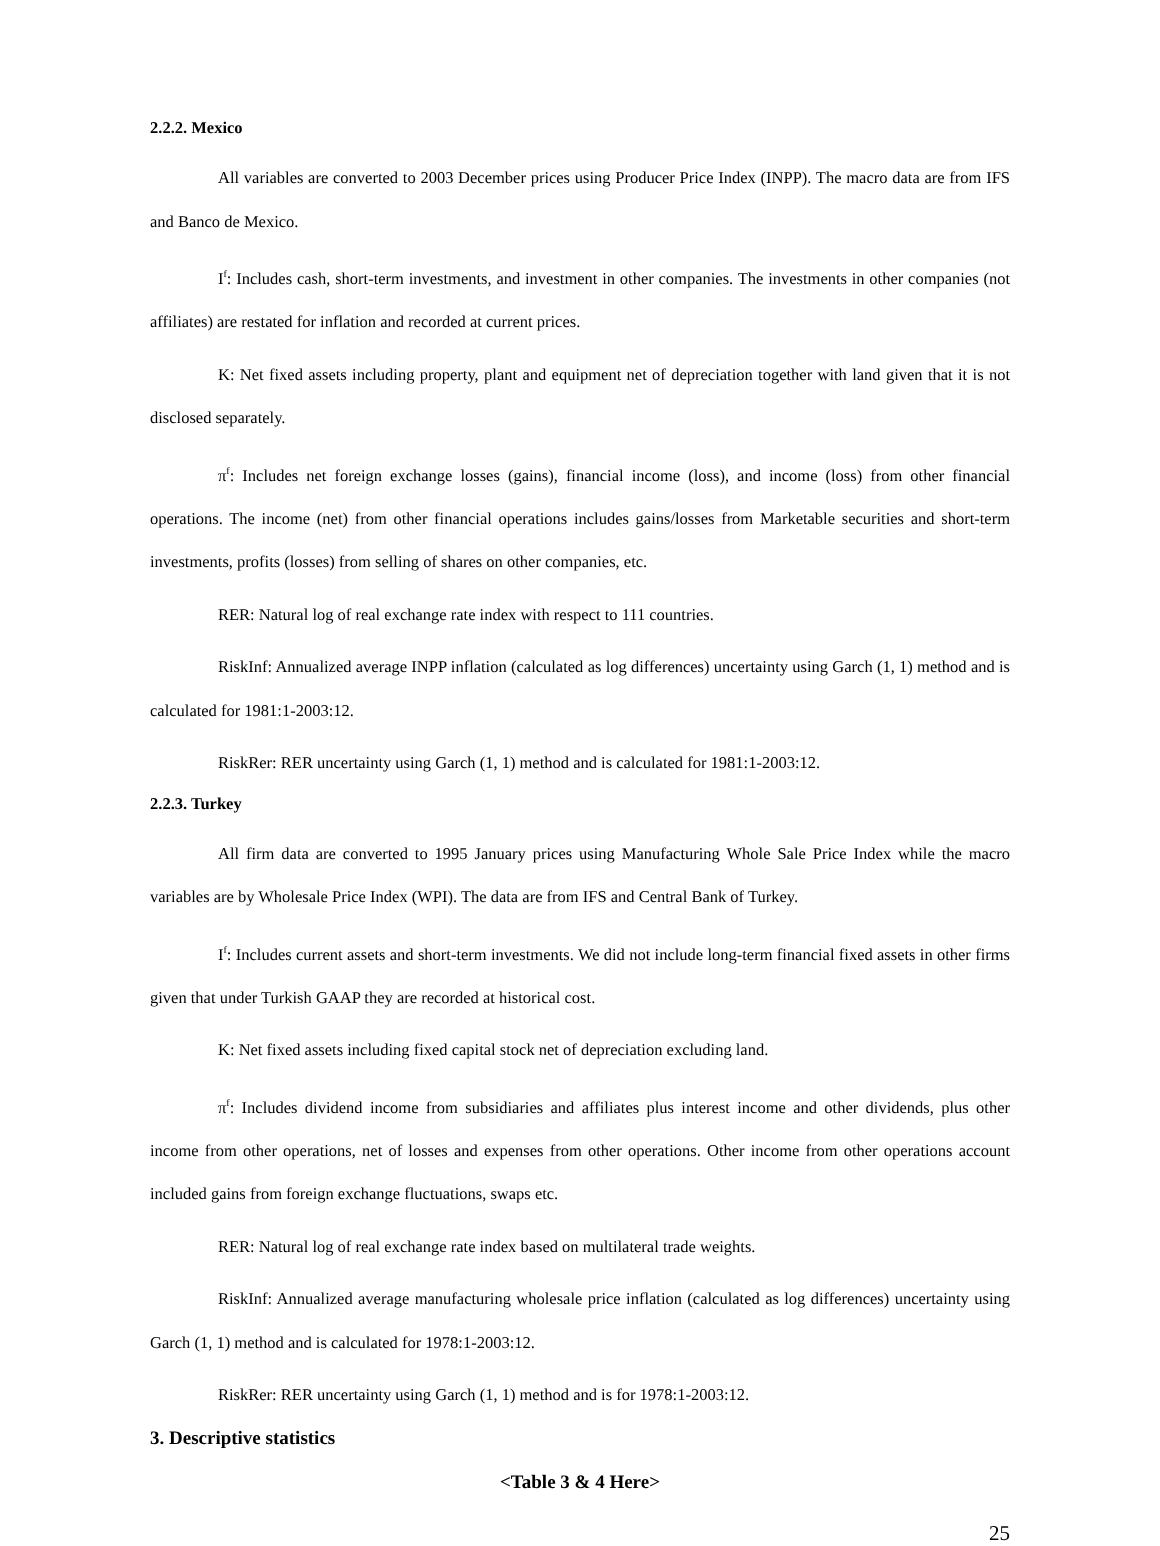2.2.2. Mexico
All variables are converted to 2003 December prices using Producer Price Index (INPP). The macro data are from IFS and Banco de Mexico.
I<sup>f</sup>: Includes cash, short-term investments, and investment in other companies. The investments in other companies (not affiliates) are restated for inflation and recorded at current prices.
K: Net fixed assets including property, plant and equipment net of depreciation together with land given that it is not disclosed separately.
π<sup>f</sup>: Includes net foreign exchange losses (gains), financial income (loss), and income (loss) from other financial operations. The income (net) from other financial operations includes gains/losses from Marketable securities and short-term investments, profits (losses) from selling of shares on other companies, etc.
RER: Natural log of real exchange rate index with respect to 111 countries.
RiskInf: Annualized average INPP inflation (calculated as log differences) uncertainty using Garch (1, 1) method and is calculated for 1981:1-2003:12.
RiskRer: RER uncertainty using Garch (1, 1) method and is calculated for 1981:1-2003:12.
2.2.3. Turkey
All firm data are converted to 1995 January prices using Manufacturing Whole Sale Price Index while the macro variables are by Wholesale Price Index (WPI). The data are from IFS and Central Bank of Turkey.
I<sup>f</sup>: Includes current assets and short-term investments. We did not include long-term financial fixed assets in other firms given that under Turkish GAAP they are recorded at historical cost.
K: Net fixed assets including fixed capital stock net of depreciation excluding land.
π<sup>f</sup>: Includes dividend income from subsidiaries and affiliates plus interest income and other dividends, plus other income from other operations, net of losses and expenses from other operations. Other income from other operations account included gains from foreign exchange fluctuations, swaps etc.
RER: Natural log of real exchange rate index based on multilateral trade weights.
RiskInf: Annualized average manufacturing wholesale price inflation (calculated as log differences) uncertainty using Garch (1, 1) method and is calculated for 1978:1-2003:12.
RiskRer: RER uncertainty using Garch (1, 1) method and is for 1978:1-2003:12.
3. Descriptive statistics
<Table 3 & 4 Here>
25